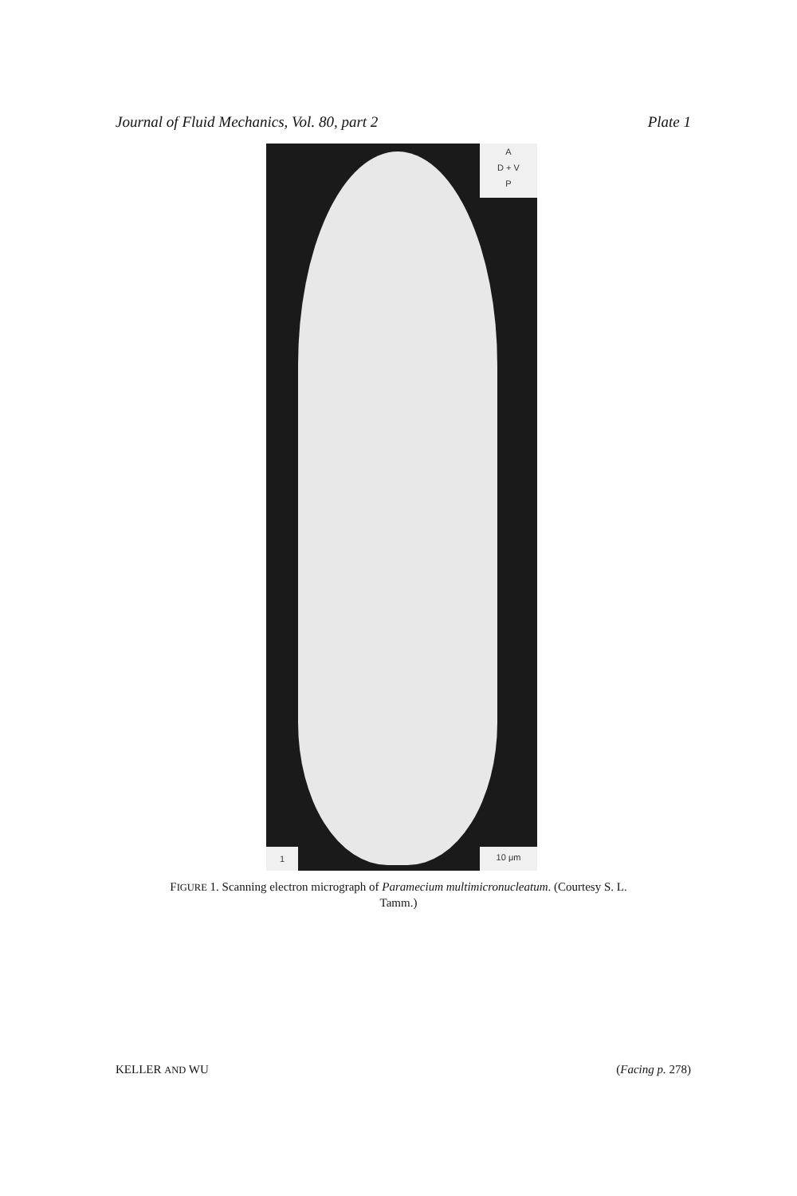Journal of Fluid Mechanics, Vol. 80, part 2 Plate 1
A
D + V
P
1 10 μm
FIGURE 1. Scanning electron micrograph of Paramecium multimicronucleatum. (Courtesy S. L. Tamm.)
KELLER AND WU (Facing p. 278)